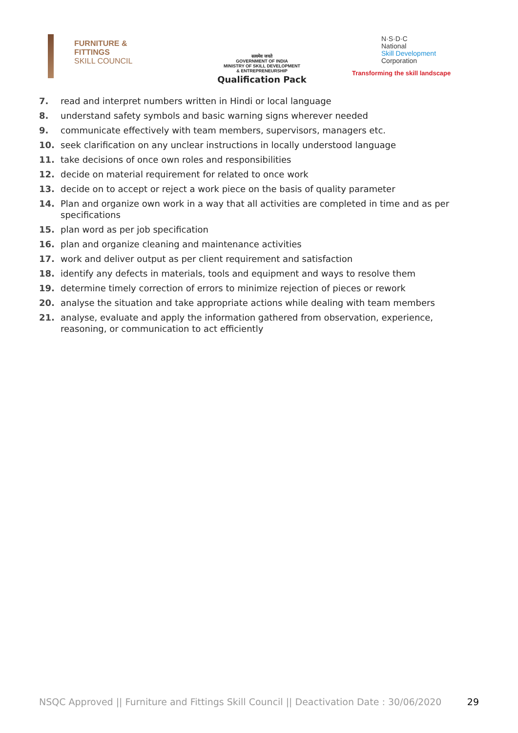FURNITURE &
FITTINGS
SKILL COUNCIL
सत्यमेव जयते
GOVERNMENT OF INDIA
MINISTRY OF SKILL DEVELOPMENT
& ENTREPRENEURSHIP
Qualification Pack
N·S·D·C
National
Skill Development
Corporation
Transforming the skill landscape
7. read and interpret numbers written in Hindi or local language
8. understand safety symbols and basic warning signs wherever needed
9. communicate effectively with team members, supervisors, managers etc.
10. seek clarification on any unclear instructions in locally understood language
11. take decisions of once own roles and responsibilities
12. decide on material requirement for related to once work
13. decide on to accept or reject a work piece on the basis of quality parameter
14. Plan and organize own work in a way that all activities are completed in time and as per specifications
15. plan word as per job specification
16. plan and organize cleaning and maintenance activities
17. work and deliver output as per client requirement and satisfaction
18. identify any defects in materials, tools and equipment and ways to resolve them
19. determine timely correction of errors to minimize rejection of pieces or rework
20. analyse the situation and take appropriate actions while dealing with team members
21. analyse, evaluate and apply the information gathered from observation, experience, reasoning, or communication to act efficiently
NSQC Approved || Furniture and Fittings Skill Council || Deactivation Date : 30/06/2020 29